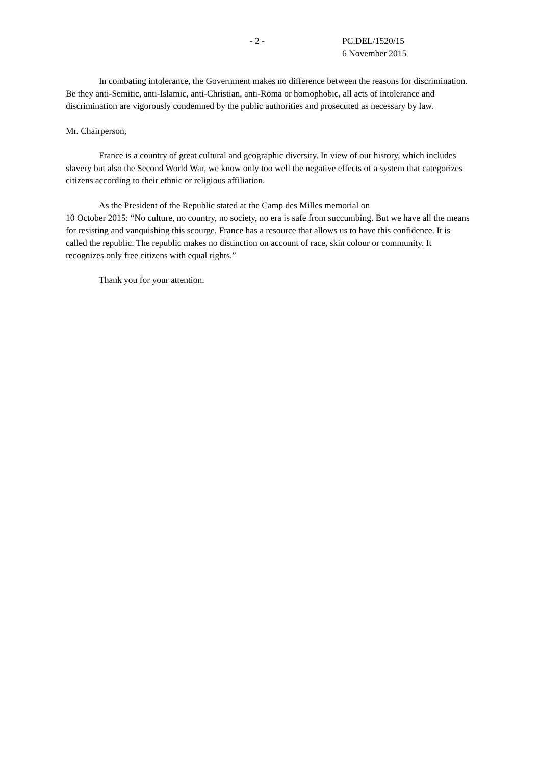- 2 - PC.DEL/1520/15
6 November 2015
In combating intolerance, the Government makes no difference between the reasons for discrimination. Be they anti-Semitic, anti-Islamic, anti-Christian, anti-Roma or homophobic, all acts of intolerance and discrimination are vigorously condemned by the public authorities and prosecuted as necessary by law.
Mr. Chairperson,
France is a country of great cultural and geographic diversity. In view of our history, which includes slavery but also the Second World War, we know only too well the negative effects of a system that categorizes citizens according to their ethnic or religious affiliation.
As the President of the Republic stated at the Camp des Milles memorial on
10 October 2015: “No culture, no country, no society, no era is safe from succumbing. But we have all the means for resisting and vanquishing this scourge. France has a resource that allows us to have this confidence. It is called the republic. The republic makes no distinction on account of race, skin colour or community. It recognizes only free citizens with equal rights.”
Thank you for your attention.